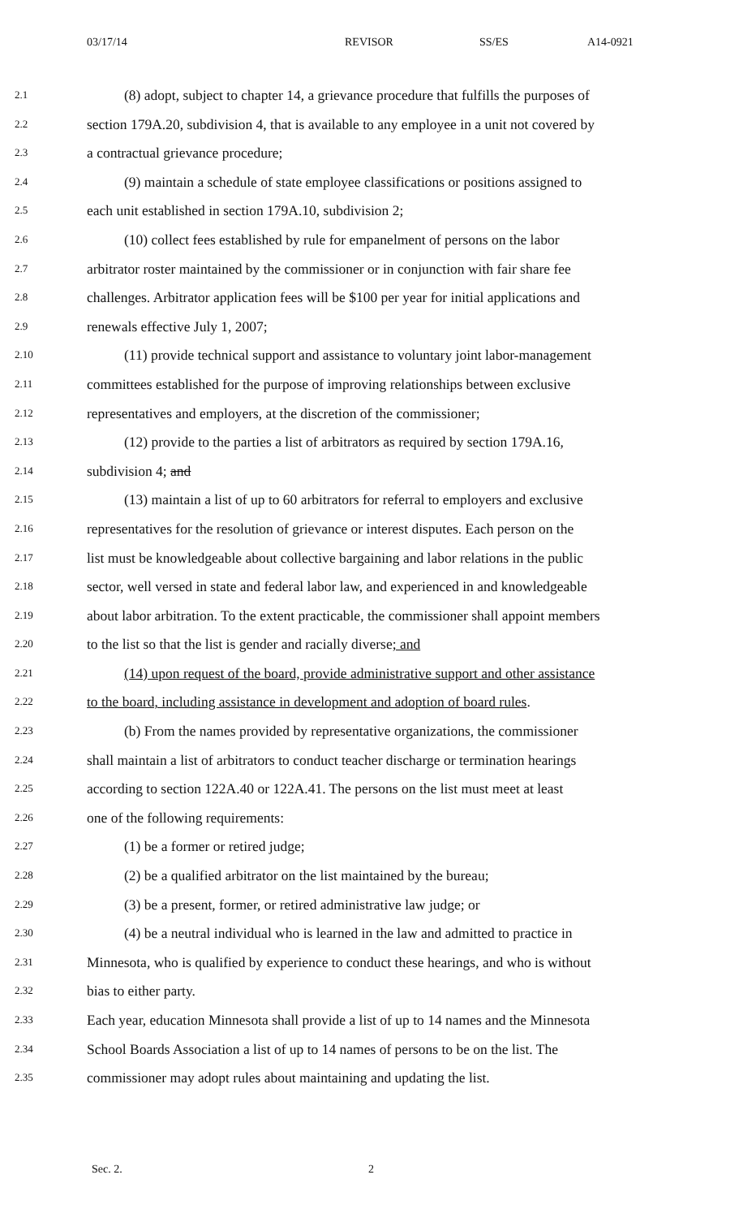03/17/14 REVISOR SS/ES A14-0921
2.1 (8) adopt, subject to chapter 14, a grievance procedure that fulfills the purposes of
2.2 section 179A.20, subdivision 4, that is available to any employee in a unit not covered by
2.3 a contractual grievance procedure;
2.4 (9) maintain a schedule of state employee classifications or positions assigned to
2.5 each unit established in section 179A.10, subdivision 2;
2.6 (10) collect fees established by rule for empanelment of persons on the labor
2.7 arbitrator roster maintained by the commissioner or in conjunction with fair share fee
2.8 challenges. Arbitrator application fees will be $100 per year for initial applications and
2.9 renewals effective July 1, 2007;
2.10 (11) provide technical support and assistance to voluntary joint labor-management
2.11 committees established for the purpose of improving relationships between exclusive
2.12 representatives and employers, at the discretion of the commissioner;
2.13 (12) provide to the parties a list of arbitrators as required by section 179A.16,
2.14 subdivision 4; and
2.15 (13) maintain a list of up to 60 arbitrators for referral to employers and exclusive
2.16 representatives for the resolution of grievance or interest disputes. Each person on the
2.17 list must be knowledgeable about collective bargaining and labor relations in the public
2.18 sector, well versed in state and federal labor law, and experienced in and knowledgeable
2.19 about labor arbitration. To the extent practicable, the commissioner shall appoint members
2.20 to the list so that the list is gender and racially diverse; and
2.21 (14) upon request of the board, provide administrative support and other assistance
2.22 to the board, including assistance in development and adoption of board rules.
2.23 (b) From the names provided by representative organizations, the commissioner
2.24 shall maintain a list of arbitrators to conduct teacher discharge or termination hearings
2.25 according to section 122A.40 or 122A.41. The persons on the list must meet at least
2.26 one of the following requirements:
2.27 (1) be a former or retired judge;
2.28 (2) be a qualified arbitrator on the list maintained by the bureau;
2.29 (3) be a present, former, or retired administrative law judge; or
2.30 (4) be a neutral individual who is learned in the law and admitted to practice in
2.31 Minnesota, who is qualified by experience to conduct these hearings, and who is without
2.32 bias to either party.
2.33 Each year, education Minnesota shall provide a list of up to 14 names and the Minnesota
2.34 School Boards Association a list of up to 14 names of persons to be on the list. The
2.35 commissioner may adopt rules about maintaining and updating the list.
Sec. 2. 2